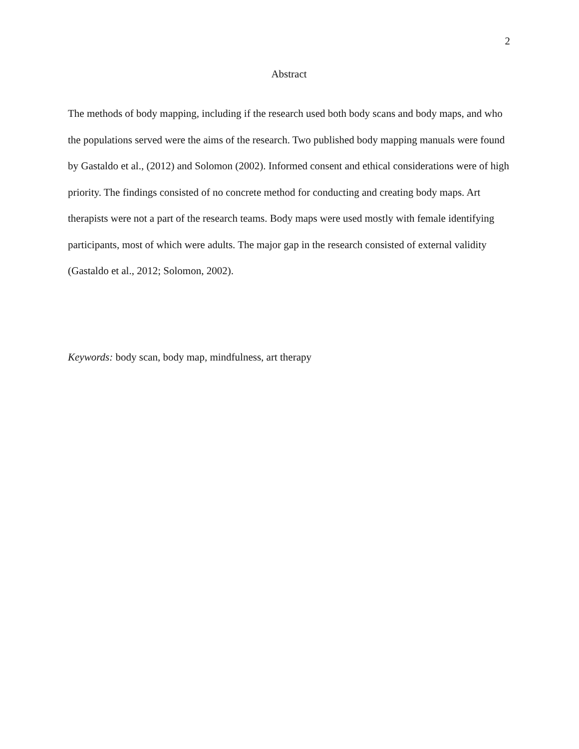2
Abstract
The methods of body mapping, including if the research used both body scans and body maps, and who the populations served were the aims of the research. Two published body mapping manuals were found by Gastaldo et al., (2012) and Solomon (2002). Informed consent and ethical considerations were of high priority. The findings consisted of no concrete method for conducting and creating body maps. Art therapists were not a part of the research teams. Body maps were used mostly with female identifying participants, most of which were adults. The major gap in the research consisted of external validity (Gastaldo et al., 2012; Solomon, 2002).
Keywords: body scan, body map, mindfulness, art therapy